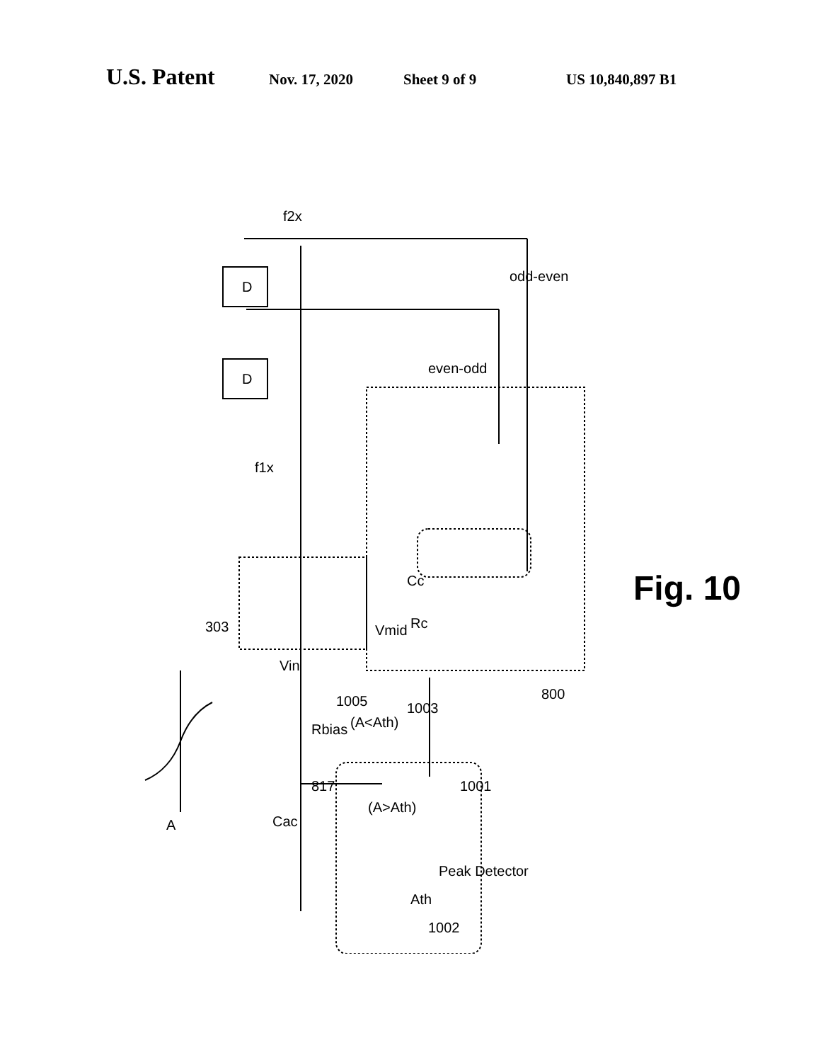U.S. Patent Nov. 17, 2020 Sheet 9 of 9 US 10,840,897 B1
D
D
f2x
f1x
even-odd
odd-even
303
Vmid
Vin
1005
(A<Ath)
1003
Rbias
817
Rc
Cc
800
A
Cac
(A>Ath)
1001
Peak Detector
Ath
1002
Fig. 10